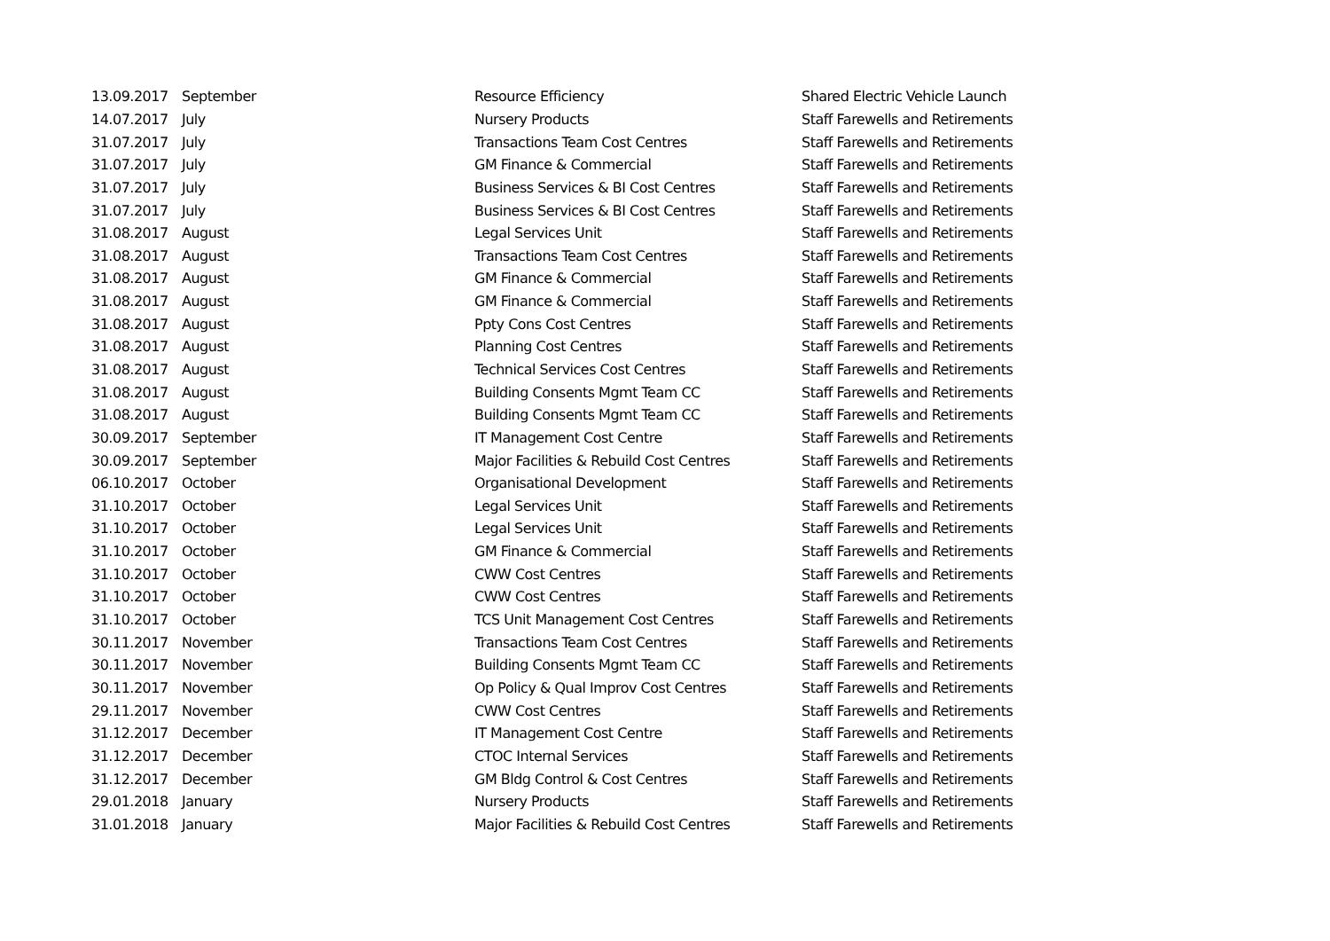| 13.09.2017 | September | Resource Efficiency | Shared Electric Vehicle Launch |
| 14.07.2017 | July | Nursery Products | Staff Farewells and Retirements |
| 31.07.2017 | July | Transactions Team Cost Centres | Staff Farewells and Retirements |
| 31.07.2017 | July | GM Finance & Commercial | Staff Farewells and Retirements |
| 31.07.2017 | July | Business Services & BI Cost Centres | Staff Farewells and Retirements |
| 31.07.2017 | July | Business Services & BI Cost Centres | Staff Farewells and Retirements |
| 31.08.2017 | August | Legal Services Unit | Staff Farewells and Retirements |
| 31.08.2017 | August | Transactions Team Cost Centres | Staff Farewells and Retirements |
| 31.08.2017 | August | GM Finance & Commercial | Staff Farewells and Retirements |
| 31.08.2017 | August | GM Finance & Commercial | Staff Farewells and Retirements |
| 31.08.2017 | August | Ppty Cons Cost Centres | Staff Farewells and Retirements |
| 31.08.2017 | August | Planning Cost Centres | Staff Farewells and Retirements |
| 31.08.2017 | August | Technical Services Cost Centres | Staff Farewells and Retirements |
| 31.08.2017 | August | Building Consents Mgmt Team CC | Staff Farewells and Retirements |
| 31.08.2017 | August | Building Consents Mgmt Team CC | Staff Farewells and Retirements |
| 30.09.2017 | September | IT Management Cost Centre | Staff Farewells and Retirements |
| 30.09.2017 | September | Major Facilities & Rebuild Cost Centres | Staff Farewells and Retirements |
| 06.10.2017 | October | Organisational Development | Staff Farewells and Retirements |
| 31.10.2017 | October | Legal Services Unit | Staff Farewells and Retirements |
| 31.10.2017 | October | Legal Services Unit | Staff Farewells and Retirements |
| 31.10.2017 | October | GM Finance & Commercial | Staff Farewells and Retirements |
| 31.10.2017 | October | CWW Cost Centres | Staff Farewells and Retirements |
| 31.10.2017 | October | CWW Cost Centres | Staff Farewells and Retirements |
| 31.10.2017 | October | TCS Unit Management Cost Centres | Staff Farewells and Retirements |
| 30.11.2017 | November | Transactions Team Cost Centres | Staff Farewells and Retirements |
| 30.11.2017 | November | Building Consents Mgmt Team CC | Staff Farewells and Retirements |
| 30.11.2017 | November | Op Policy & Qual Improv Cost Centres | Staff Farewells and Retirements |
| 29.11.2017 | November | CWW Cost Centres | Staff Farewells and Retirements |
| 31.12.2017 | December | IT Management Cost Centre | Staff Farewells and Retirements |
| 31.12.2017 | December | CTOC Internal Services | Staff Farewells and Retirements |
| 31.12.2017 | December | GM Bldg Control & Cost Centres | Staff Farewells and Retirements |
| 29.01.2018 | January | Nursery Products | Staff Farewells and Retirements |
| 31.01.2018 | January | Major Facilities & Rebuild Cost Centres | Staff Farewells and Retirements |